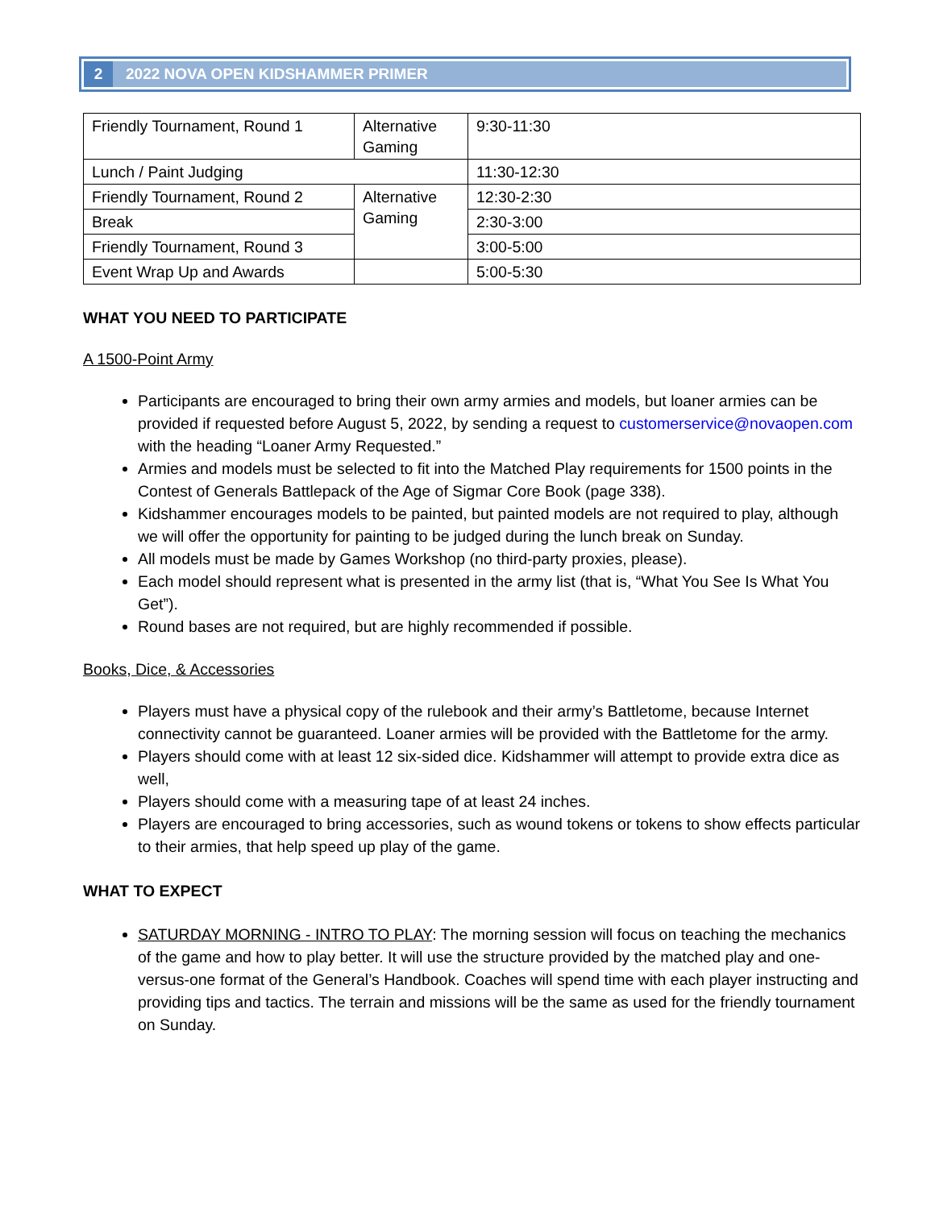2 2022 NOVA OPEN KIDSHAMMER PRIMER
| Friendly Tournament, Round 1 | Alternative Gaming | 9:30-11:30 |
| Lunch / Paint Judging | | 11:30-12:30 |
| Friendly Tournament, Round 2 | Alternative Gaming | 12:30-2:30 |
| Break | | 2:30-3:00 |
| Friendly Tournament, Round 3 | | 3:00-5:00 |
| Event Wrap Up and Awards | | 5:00-5:30 |
WHAT YOU NEED TO PARTICIPATE
A 1500-Point Army
Participants are encouraged to bring their own army armies and models, but loaner armies can be provided if requested before August 5, 2022, by sending a request to customerservice@novaopen.com with the heading “Loaner Army Requested.”
Armies and models must be selected to fit into the Matched Play requirements for 1500 points in the Contest of Generals Battlepack of the Age of Sigmar Core Book (page 338).
Kidshammer encourages models to be painted, but painted models are not required to play, although we will offer the opportunity for painting to be judged during the lunch break on Sunday.
All models must be made by Games Workshop (no third-party proxies, please).
Each model should represent what is presented in the army list (that is, “What You See Is What You Get”).
Round bases are not required, but are highly recommended if possible.
Books, Dice, & Accessories
Players must have a physical copy of the rulebook and their army’s Battletome, because Internet connectivity cannot be guaranteed. Loaner armies will be provided with the Battletome for the army.
Players should come with at least 12 six-sided dice. Kidshammer will attempt to provide extra dice as well,
Players should come with a measuring tape of at least 24 inches.
Players are encouraged to bring accessories, such as wound tokens or tokens to show effects particular to their armies, that help speed up play of the game.
WHAT TO EXPECT
SATURDAY MORNING - INTRO TO PLAY: The morning session will focus on teaching the mechanics of the game and how to play better. It will use the structure provided by the matched play and one-versus-one format of the General’s Handbook. Coaches will spend time with each player instructing and providing tips and tactics. The terrain and missions will be the same as used for the friendly tournament on Sunday.